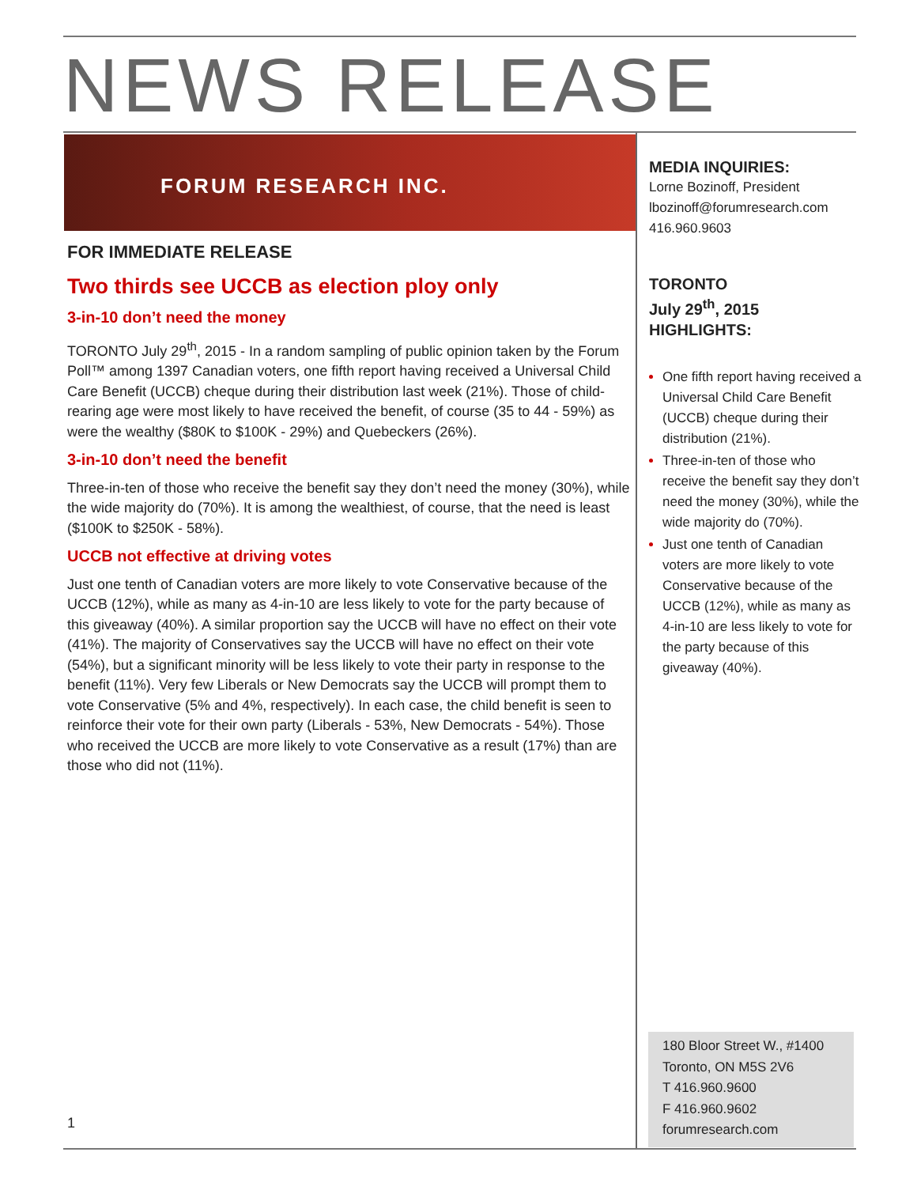NEWS RELEASE
FORUM RESEARCH INC.
FOR IMMEDIATE RELEASE
Two thirds see UCCB as election ploy only
3-in-10 don’t need the money
TORONTO July 29<sup>th</sup>, 2015 - In a random sampling of public opinion taken by the Forum Poll™ among 1397 Canadian voters, one fifth report having received a Universal Child Care Benefit (UCCB) cheque during their distribution last week (21%). Those of child-rearing age were most likely to have received the benefit, of course (35 to 44 - 59%) as were the wealthy ($80K to $100K - 29%) and Quebeckers (26%).
3-in-10 don’t need the benefit
Three-in-ten of those who receive the benefit say they don’t need the money (30%), while the wide majority do (70%). It is among the wealthiest, of course, that the need is least ($100K to $250K - 58%).
UCCB not effective at driving votes
Just one tenth of Canadian voters are more likely to vote Conservative because of the UCCB (12%), while as many as 4-in-10 are less likely to vote for the party because of this giveaway (40%). A similar proportion say the UCCB will have no effect on their vote (41%). The majority of Conservatives say the UCCB will have no effect on their vote (54%), but a significant minority will be less likely to vote their party in response to the benefit (11%). Very few Liberals or New Democrats say the UCCB will prompt them to vote Conservative (5% and 4%, respectively). In each case, the child benefit is seen to reinforce their vote for their own party (Liberals - 53%, New Democrats - 54%). Those who received the UCCB are more likely to vote Conservative as a result (17%) than are those who did not (11%).
MEDIA INQUIRIES:
Lorne Bozinoff, President
lbozinoff@forumresearch.com
416.960.9603
TORONTO
July 29<sup>th</sup>, 2015
HIGHLIGHTS:
One fifth report having received a Universal Child Care Benefit (UCCB) cheque during their distribution (21%).
Three-in-ten of those who receive the benefit say they don’t need the money (30%), while the wide majority do (70%).
Just one tenth of Canadian voters are more likely to vote Conservative because of the UCCB (12%), while as many as 4-in-10 are less likely to vote for the party because of this giveaway (40%).
1
180 Bloor Street W., #1400
Toronto, ON M5S 2V6
T 416.960.9600
F 416.960.9602
forumresearch.com